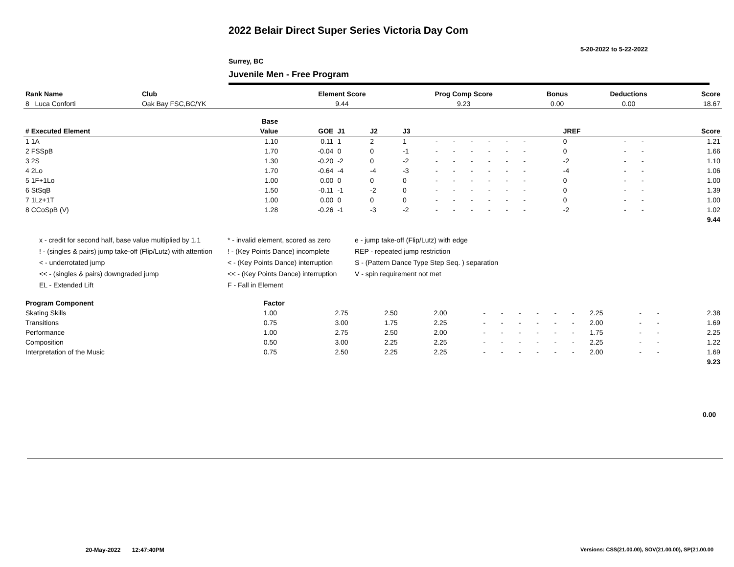2022 Belair Direct Super Series Victoria Day Com
5-20-2022 to 5-22-2022
Surrey, BC
Juvenile Men - Free Program
| Rank Name | Club | Element Score | Prog Comp Score | Bonus | Deductions | Score |
| --- | --- | --- | --- | --- | --- | --- |
| 8 Luca Conforti | Oak Bay FSC,BC/YK | 9.44 | 9.23 | 0.00 | 0.00 | 18.67 |
| | Base | | | | | | | | | | | | | | | | |
| --- | --- | --- | --- | --- | --- | --- | --- | --- | --- | --- | --- | --- | --- | --- | --- | --- | --- |
| # Executed Element | Value | GOE | J1 | J2 | J3 | | | | | | | | | JREF | | | Score |
| 1 1A | 1.10 | 0.11 | 1 | 2 | 1 | - | - | - | - | - | - | | | 0 | - | - | 1.21 |
| 2 FSSpB | 1.70 | -0.04 | 0 | 0 | -1 | - | - | - | - | - | - | | | 0 | - | - | 1.66 |
| 3 2S | 1.30 | -0.20 | -2 | 0 | -2 | - | - | - | - | - | - | | | -2 | - | - | 1.10 |
| 4 2Lo | 1.70 | -0.64 | -4 | -4 | -3 | - | - | - | - | - | - | | | -4 | - | - | 1.06 |
| 5 1F+1Lo | 1.00 | 0.00 | 0 | 0 | 0 | - | - | - | - | - | - | | | 0 | - | - | 1.00 |
| 6 StSqB | 1.50 | -0.11 | -1 | -2 | 0 | - | - | - | - | - | - | | | 0 | - | - | 1.39 |
| 7 1Lz+1T | 1.00 | 0.00 | 0 | 0 | 0 | - | - | - | - | - | - | | | 0 | - | - | 1.00 |
| 8 CCoSpB (V) | 1.28 | -0.26 | -1 | -3 | -2 | - | - | - | - | - | - | | | -2 | - | - | 1.02 |
| | | | | | | | | | | | | | | | | | 9.44 |
x - credit for second half, base value multiplied by 1.1
* - invalid element, scored as zero
e - jump take-off (Flip/Lutz) with edge
! - (singles & pairs) jump take-off (Flip/Lutz) with attention
! - (Key Points Dance) incomplete
REP - repeated jump restriction
< - underrotated jump
< - (Key Points Dance) interruption
S - (Pattern Dance Type Step Seq. ) separation
<< - (singles & pairs) downgraded jump
<< - (Key Points Dance) interruption
V - spin requirement not met
EL - Extended Lift
F - Fall in Element
| Program Component | Factor | | | | | | | | | | | | | |
| --- | --- | --- | --- | --- | --- | --- | --- | --- | --- | --- | --- | --- | --- | --- |
| Skating Skills | 1.00 | 2.75 | 2.50 | 2.00 | - | - | - | - | - | - | 2.25 | - | - | 2.38 |
| Transitions | 0.75 | 3.00 | 1.75 | 2.25 | - | - | - | - | - | - | 2.00 | - | - | 1.69 |
| Performance | 1.00 | 2.75 | 2.50 | 2.00 | - | - | - | - | - | - | 1.75 | - | - | 2.25 |
| Composition | 0.50 | 3.00 | 2.25 | 2.25 | - | - | - | - | - | - | 2.25 | - | - | 1.22 |
| Interpretation of the Music | 0.75 | 2.50 | 2.25 | 2.25 | - | - | - | - | - | - | 2.00 | - | - | 1.69 |
| | | | | | | | | | | | | | | 9.23 |
0.00
20-May-2022 12:47:40PM
Versions: CSS(21.00.00), SOV(21.00.00), SP(21.00.00